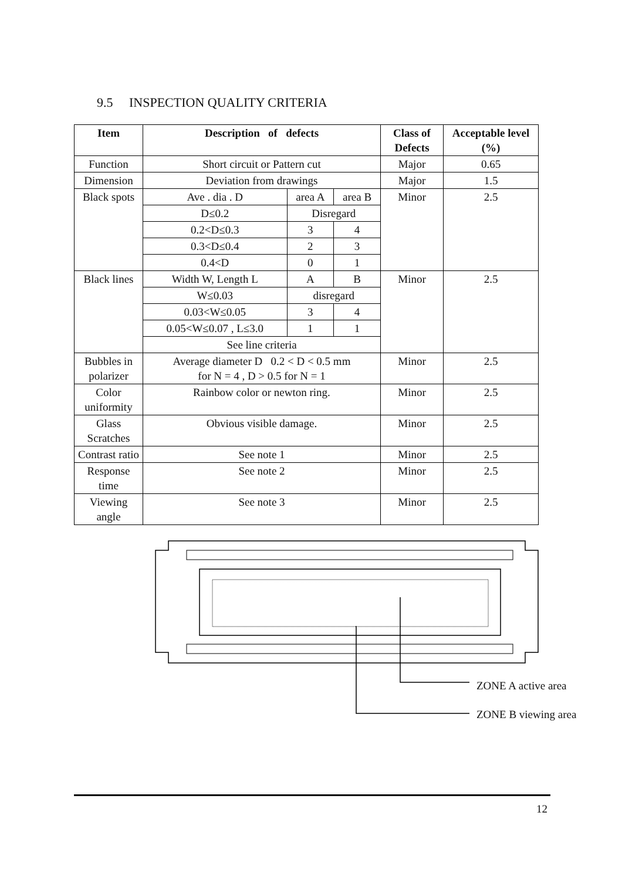9.5 INSPECTION QUALITY CRITERIA
| Item | Description of defects | | | | Class of Defects | Acceptable level (%) |
| --- | --- | --- | --- | --- | --- | --- |
| Function | Short circuit or Pattern cut | | | | Major | 0.65 |
| Dimension | Deviation from drawings | | | | Major | 1.5 |
| Black spots | Ave . dia . D | area A | | area B | Minor | 2.5 |
| | D≤0.2 | Disregard | | | | |
| | 0.2<D≤0.3 | 3 | | 4 | | |
| | 0.3<D≤0.4 | 2 | | 3 | | |
| | 0.4<D | 0 | | 1 | | |
| Black lines | Width W, Length L | | A | B | Minor | 2.5 |
| | W≤0.03 | | disregard | | | |
| | 0.03<W≤0.05 | | 3 | 4 | | |
| | 0.05<W≤0.07 , L≤3.0 | | 1 | 1 | | |
| | See line criteria | | | | | |
| Bubbles in polarizer | Average diameter D 0.2 < D < 0.5 mm for N = 4 , D > 0.5 for N = 1 | | | | Minor | 2.5 |
| Color uniformity | Rainbow color or newton ring. | | | | Minor | 2.5 |
| Glass Scratches | Obvious visible damage. | | | | Minor | 2.5 |
| Contrast ratio | See note 1 | | | | Minor | 2.5 |
| Response time | See note 2 | | | | Minor | 2.5 |
| Viewing angle | See note 3 | | | | Minor | 2.5 |
ZONE A active area
ZONE B viewing area
12